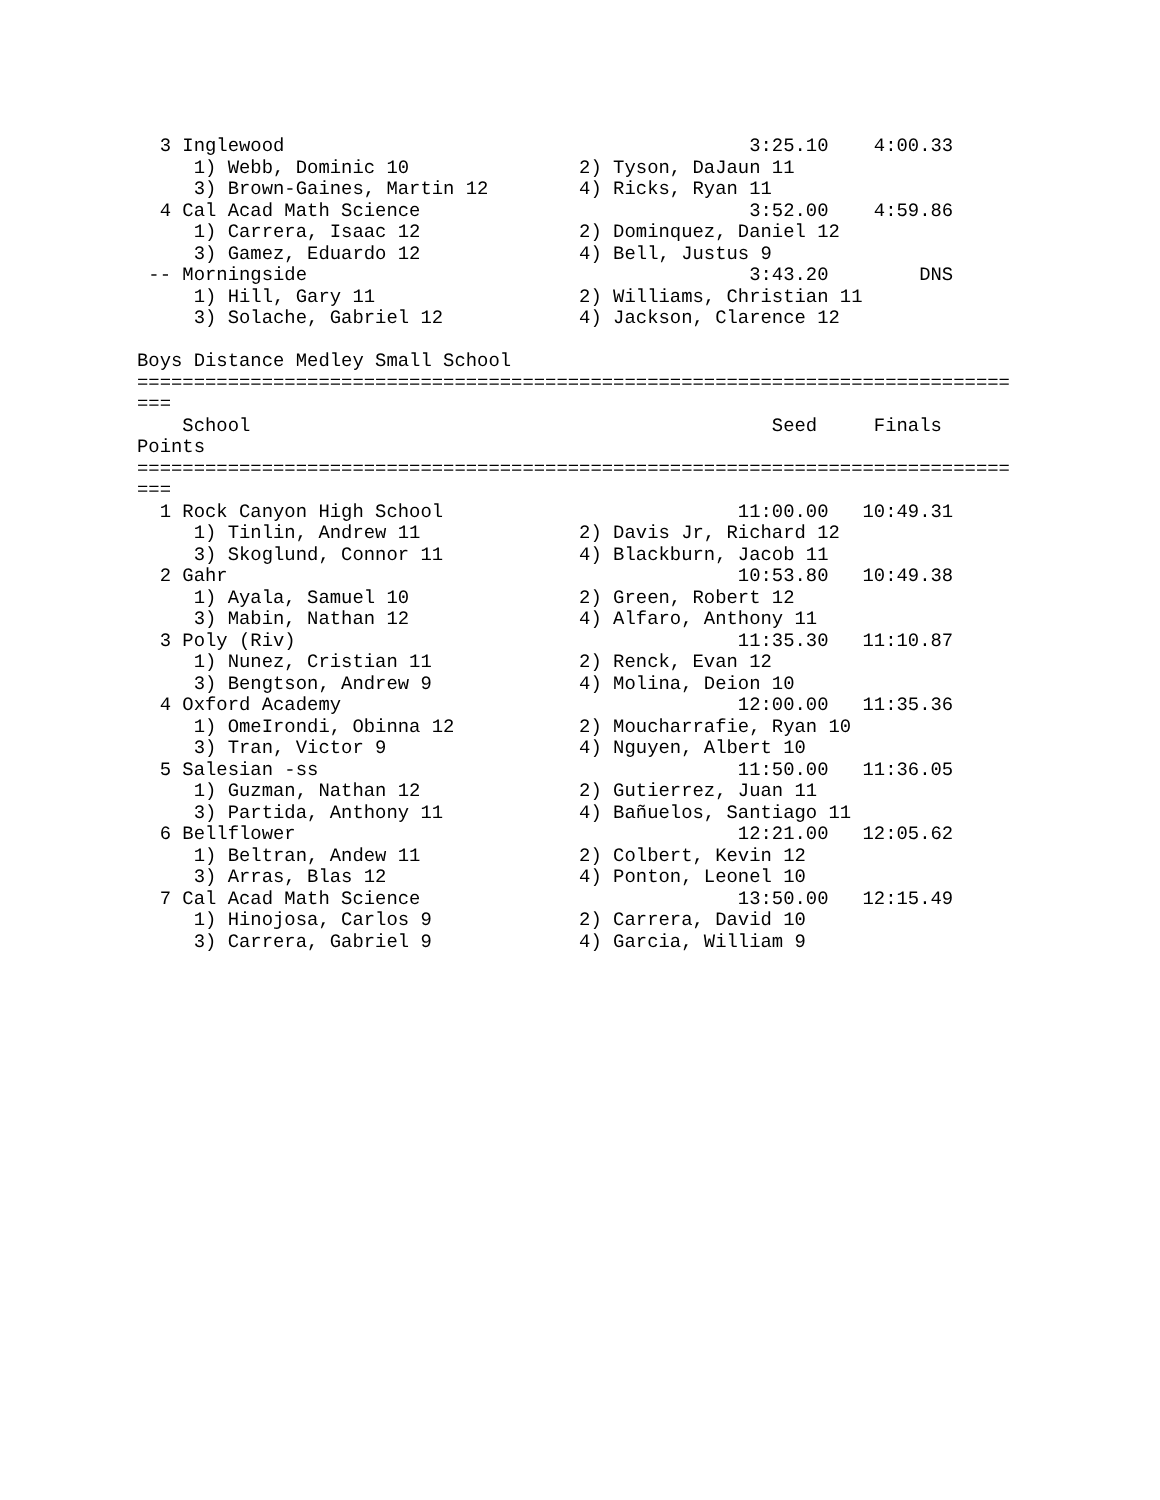3 Inglewood                                         3:25.10    4:00.33  
     1) Webb, Dominic 10               2) Tyson, DaJaun 11                  
     3) Brown-Gaines, Martin 12        4) Ricks, Ryan 11                    
  4 Cal Acad Math Science                             3:52.00    4:59.86  
     1) Carrera, Isaac 12              2) Dominquez, Daniel 12              
     3) Gamez, Eduardo 12              4) Bell, Justus 9                    
 -- Morningside                                       3:43.20        DNS  
     1) Hill, Gary 11                  2) Williams, Christian 11            
     3) Solache, Gabriel 12            4) Jackson, Clarence 12              

Boys Distance Medley Small School
=============================================================================
===
    School                                              Seed     Finals  
Points
=============================================================================
===
  1 Rock Canyon High School                          11:00.00   10:49.31  
     1) Tinlin, Andrew 11              2) Davis Jr, Richard 12              
     3) Skoglund, Connor 11            4) Blackburn, Jacob 11               
  2 Gahr                                             10:53.80   10:49.38  
     1) Ayala, Samuel 10               2) Green, Robert 12                  
     3) Mabin, Nathan 12               4) Alfaro, Anthony 11                
  3 Poly (Riv)                                       11:35.30   11:10.87  
     1) Nunez, Cristian 11             2) Renck, Evan 12                    
     3) Bengtson, Andrew 9             4) Molina, Deion 10                  
  4 Oxford Academy                                   12:00.00   11:35.36  
     1) OmeIrondi, Obinna 12           2) Moucharrafie, Ryan 10             
     3) Tran, Victor 9                 4) Nguyen, Albert 10                 
  5 Salesian -ss                                     11:50.00   11:36.05  
     1) Guzman, Nathan 12              2) Gutierrez, Juan 11                
     3) Partida, Anthony 11            4) Bañuelos, Santiago 11             
  6 Bellflower                                       12:21.00   12:05.62  
     1) Beltran, Andew 11              2) Colbert, Kevin 12                 
     3) Arras, Blas 12                 4) Ponton, Leonel 10                 
  7 Cal Acad Math Science                            13:50.00   12:15.49  
     1) Hinojosa, Carlos 9             2) Carrera, David 10                 
     3) Carrera, Gabriel 9             4) Garcia, William 9